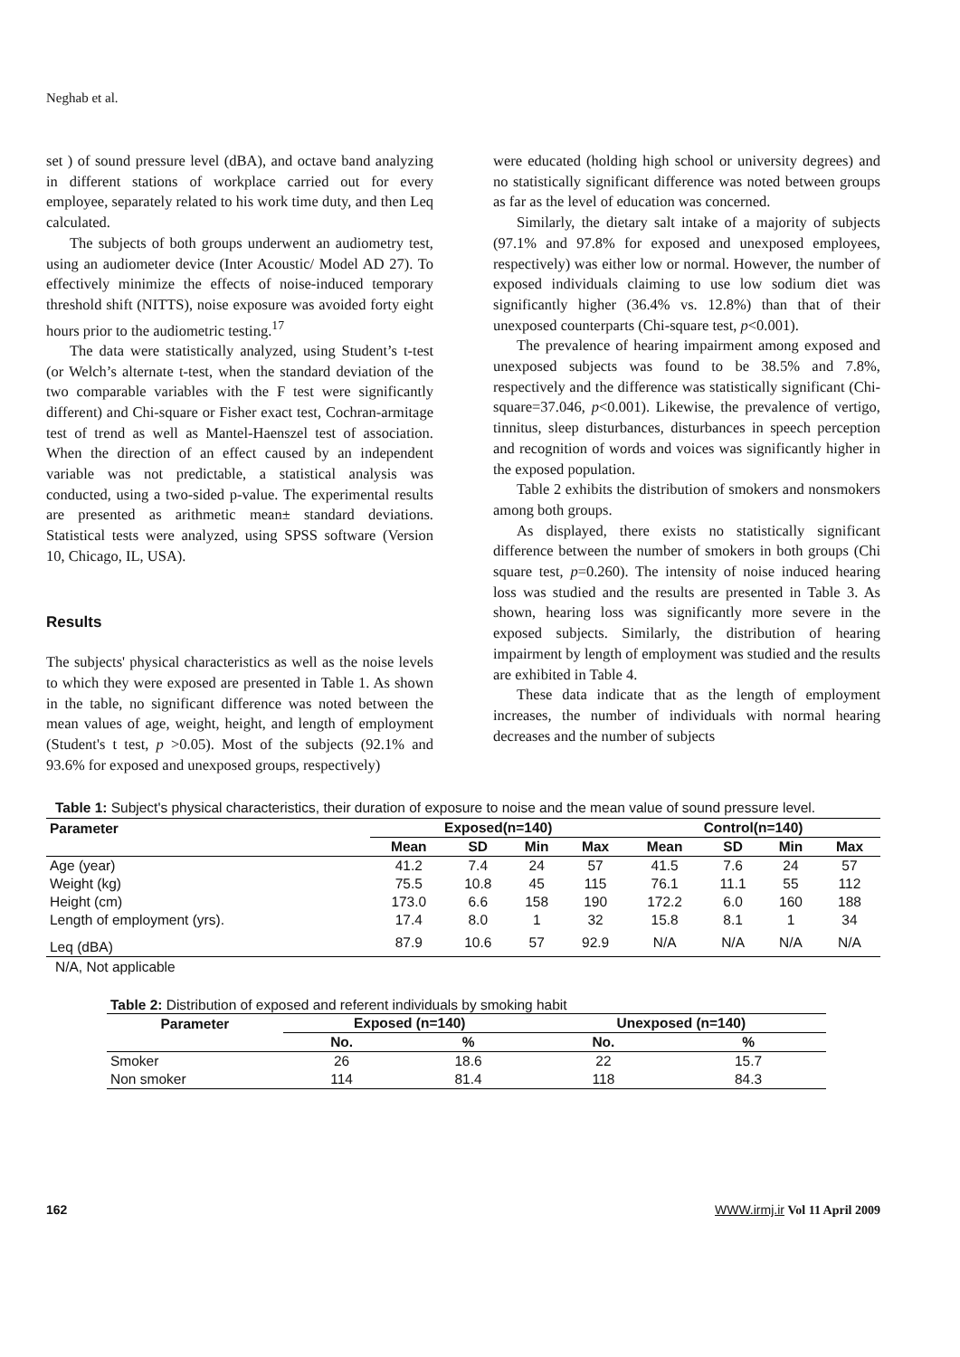Neghab et al.
set ) of sound pressure level (dBA), and octave band analyzing in different stations of workplace carried out for every employee, separately related to his work time duty, and then Leq calculated.
The subjects of both groups underwent an audiometry test, using an audiometer device (Inter Acoustic/ Model AD 27). To effectively minimize the effects of noise-induced temporary threshold shift (NITTS), noise exposure was avoided forty eight hours prior to the audiometric testing.<sup>17</sup>
The data were statistically analyzed, using Student’s t-test (or Welch’s alternate t-test, when the standard deviation of the two comparable variables with the F test were significantly different) and Chi-square or Fisher exact test, Cochran-armitage test of trend as well as Mantel-Haenszel test of association. When the direction of an effect caused by an independent variable was not predictable, a statistical analysis was conducted, using a two-sided p-value. The experimental results are presented as arithmetic mean± standard deviations. Statistical tests were analyzed, using SPSS software (Version 10, Chicago, IL, USA).
Results
The subjects' physical characteristics as well as the noise levels to which they were exposed are presented in Table 1. As shown in the table, no significant difference was noted between the mean values of age, weight, height, and length of employment (Student's t test, p >0.05). Most of the subjects (92.1% and 93.6% for exposed and unexposed groups, respectively)
were educated (holding high school or university degrees) and no statistically significant difference was noted between groups as far as the level of education was concerned.
Similarly, the dietary salt intake of a majority of subjects (97.1% and 97.8% for exposed and unexposed employees, respectively) was either low or normal. However, the number of exposed individuals claiming to use low sodium diet was significantly higher (36.4% vs. 12.8%) than that of their unexposed counterparts (Chi-square test, p<0.001).
The prevalence of hearing impairment among exposed and unexposed subjects was found to be 38.5% and 7.8%, respectively and the difference was statistically significant (Chi-square=37.046, p<0.001). Likewise, the prevalence of vertigo, tinnitus, sleep disturbances, disturbances in speech perception and recognition of words and voices was significantly higher in the exposed population.
Table 2 exhibits the distribution of smokers and nonsmokers among both groups.
As displayed, there exists no statistically significant difference between the number of smokers in both groups (Chi square test, p=0.260). The intensity of noise induced hearing loss was studied and the results are presented in Table 3. As shown, hearing loss was significantly more severe in the exposed subjects. Similarly, the distribution of hearing impairment by length of employment was studied and the results are exhibited in Table 4.
These data indicate that as the length of employment increases, the number of individuals with normal hearing decreases and the number of subjects
Table 1: Subject's physical characteristics, their duration of exposure to noise and the mean value of sound pressure level.
| Parameter | Exposed(n=140) | | | | Control(n=140) | | | |
| --- | --- | --- | --- | --- | --- | --- | --- | --- |
| | Mean | SD | Min | Max | Mean | SD | Min | Max |
| Age (year) | 41.2 | 7.4 | 24 | 57 | 41.5 | 7.6 | 24 | 57 |
| Weight (kg) | 75.5 | 10.8 | 45 | 115 | 76.1 | 11.1 | 55 | 112 |
| Height (cm) | 173.0 | 6.6 | 158 | 190 | 172.2 | 6.0 | 160 | 188 |
| Length of employment (yrs). | 17.4 | 8.0 | 1 | 32 | 15.8 | 8.1 | 1 | 34 |
| Leq (dBA) | 87.9 | 10.6 | 57 | 92.9 | N/A | N/A | N/A | N/A |
N/A, Not applicable
Table 2: Distribution of exposed and referent individuals by smoking habit
| Parameter | Exposed (n=140) | | Unexposed (n=140) | |
| --- | --- | --- | --- | --- |
| | No. | % | No. | % |
| Smoker | 26 | 18.6 | 22 | 15.7 |
| Non smoker | 114 | 81.4 | 118 | 84.3 |
162 WWW.irmj.ir Vol 11 April 2009